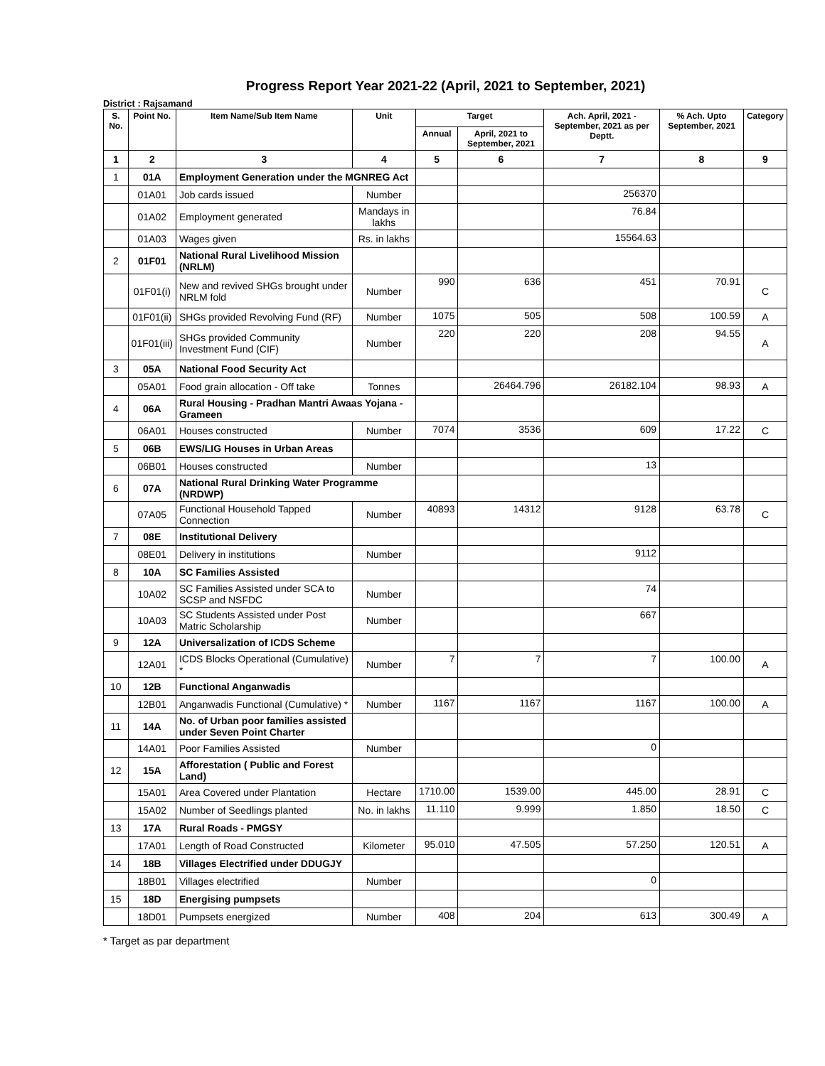Progress Report Year 2021-22 (April, 2021 to September, 2021)
District : Rajsamand
| S. No. | Point No. | Item Name/Sub Item Name | Unit | Target | | Ach. April, 2021 - September, 2021 as per Deptt. | % Ach. Upto September, 2021 | Category |
| --- | --- | --- | --- | --- | --- | --- | --- | --- |
| | | | | Annual | April, 2021 to September, 2021 | | | |
| 1 | 2 | 3 | 4 | 5 | 6 | 7 | 8 | 9 |
| 1 | 01A | Employment Generation under the MGNREG Act | | | | | | |
| | 01A01 | Job cards issued | Number | | | 256370 | | |
| | 01A02 | Employment generated | Mandays in lakhs | | | 76.84 | | |
| | 01A03 | Wages given | Rs. in lakhs | | | 15564.63 | | |
| 2 | 01F01 | National Rural Livelihood Mission (NRLM) | | | | | | |
| | 01F01(i) | New and revived SHGs brought under NRLM fold | Number | 990 | 636 | 451 | 70.91 | C |
| | 01F01(ii) | SHGs provided Revolving Fund (RF) | Number | 1075 | 505 | 508 | 100.59 | A |
| | 01F01(iii) | SHGs provided Community Investment Fund (CIF) | Number | 220 | 220 | 208 | 94.55 | A |
| 3 | 05A | National Food Security Act | | | | | | |
| | 05A01 | Food grain allocation - Off take | Tonnes | | 26464.796 | 26182.104 | 98.93 | A |
| 4 | 06A | Rural Housing - Pradhan Mantri Awaas Yojana - Grameen | | | | | | |
| | 06A01 | Houses constructed | Number | 7074 | 3536 | 609 | 17.22 | C |
| 5 | 06B | EWS/LIG Houses in Urban Areas | | | | | | |
| | 06B01 | Houses constructed | Number | | | 13 | | |
| 6 | 07A | National Rural Drinking Water Programme (NRDWP) | | | | | | |
| | 07A05 | Functional Household Tapped Connection | Number | 40893 | 14312 | 9128 | 63.78 | C |
| 7 | 08E | Institutional Delivery | | | | | | |
| | 08E01 | Delivery in institutions | Number | | | 9112 | | |
| 8 | 10A | SC Families Assisted | | | | | | |
| | 10A02 | SC Families Assisted under SCA to SCSP and NSFDC | Number | | | 74 | | |
| | 10A03 | SC Students Assisted under Post Matric Scholarship | Number | | | 667 | | |
| 9 | 12A | Universalization of ICDS Scheme | | | | | | |
| | 12A01 | ICDS Blocks Operational (Cumulative) * | Number | 7 | 7 | 7 | 100.00 | A |
| 10 | 12B | Functional Anganwadis | | | | | | |
| | 12B01 | Anganwadis Functional (Cumulative) * | Number | 1167 | 1167 | 1167 | 100.00 | A |
| 11 | 14A | No. of Urban poor families assisted under Seven Point Charter | | | | | | |
| | 14A01 | Poor Families Assisted | Number | | | 0 | | |
| 12 | 15A | Afforestation ( Public and Forest Land) | | | | | | |
| | 15A01 | Area Covered under Plantation | Hectare | 1710.00 | 1539.00 | 445.00 | 28.91 | C |
| | 15A02 | Number of Seedlings planted | No. in lakhs | 11.110 | 9.999 | 1.850 | 18.50 | C |
| 13 | 17A | Rural Roads - PMGSY | | | | | | |
| | 17A01 | Length of Road Constructed | Kilometer | 95.010 | 47.505 | 57.250 | 120.51 | A |
| 14 | 18B | Villages Electrified under DDUGJY | | | | | | |
| | 18B01 | Villages electrified | Number | | | 0 | | |
| 15 | 18D | Energising pumpsets | | | | | | |
| | 18D01 | Pumpsets energized | Number | 408 | 204 | 613 | 300.49 | A |
* Target as par department